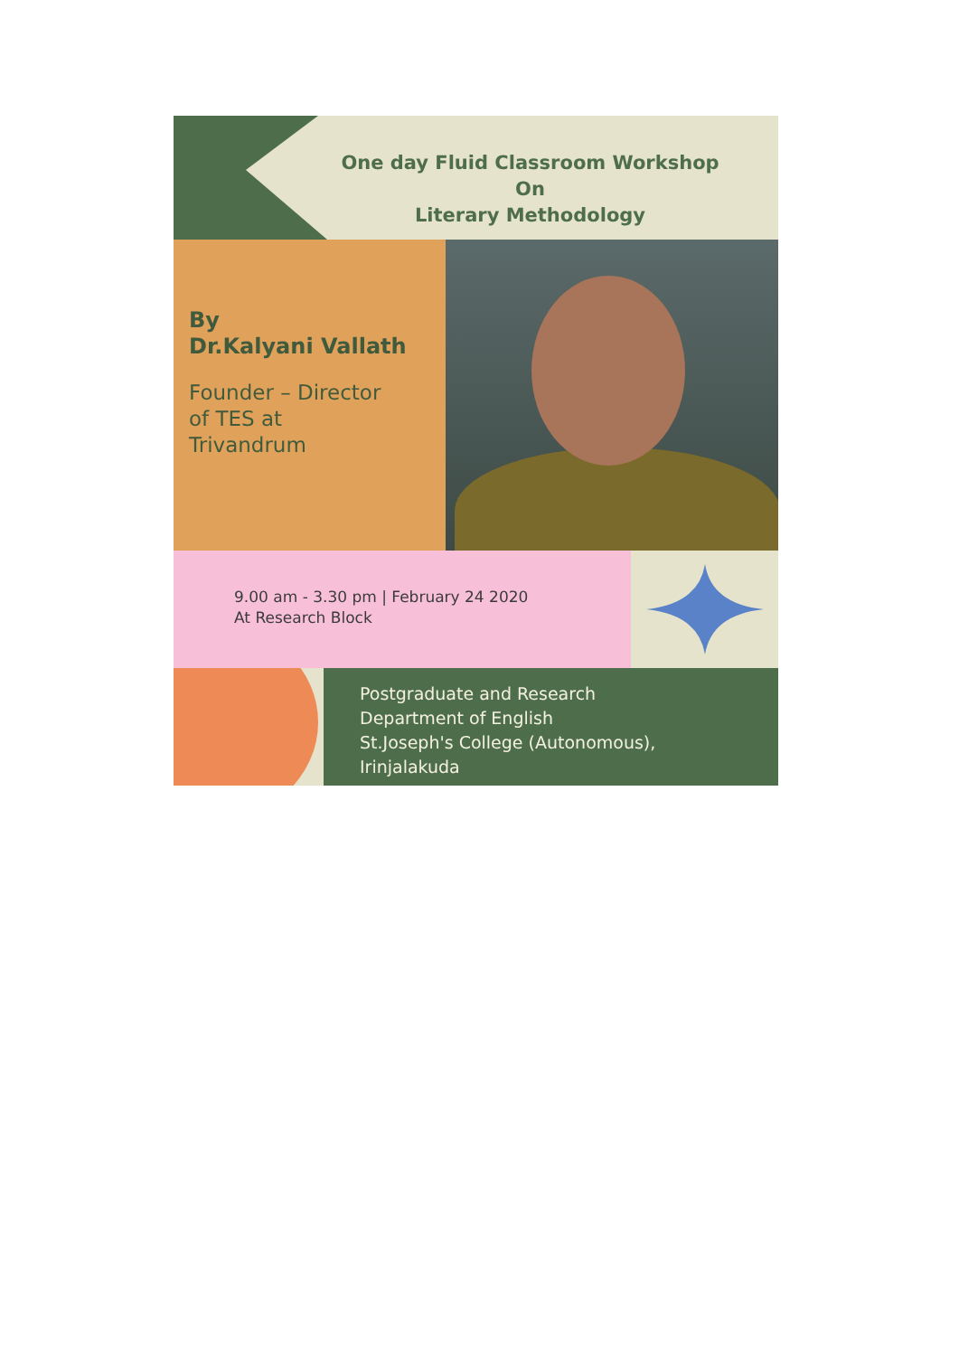One day Fluid Classroom Workshop
On
Literary Methodology
By
Dr.Kalyani Vallath
Founder – Director
of TES at
Trivandrum
9.00 am - 3.30 pm | February 24 2020
At Research Block
Postgraduate and Research
Department of English
St.Joseph's College (Autonomous),
Irinjalakuda